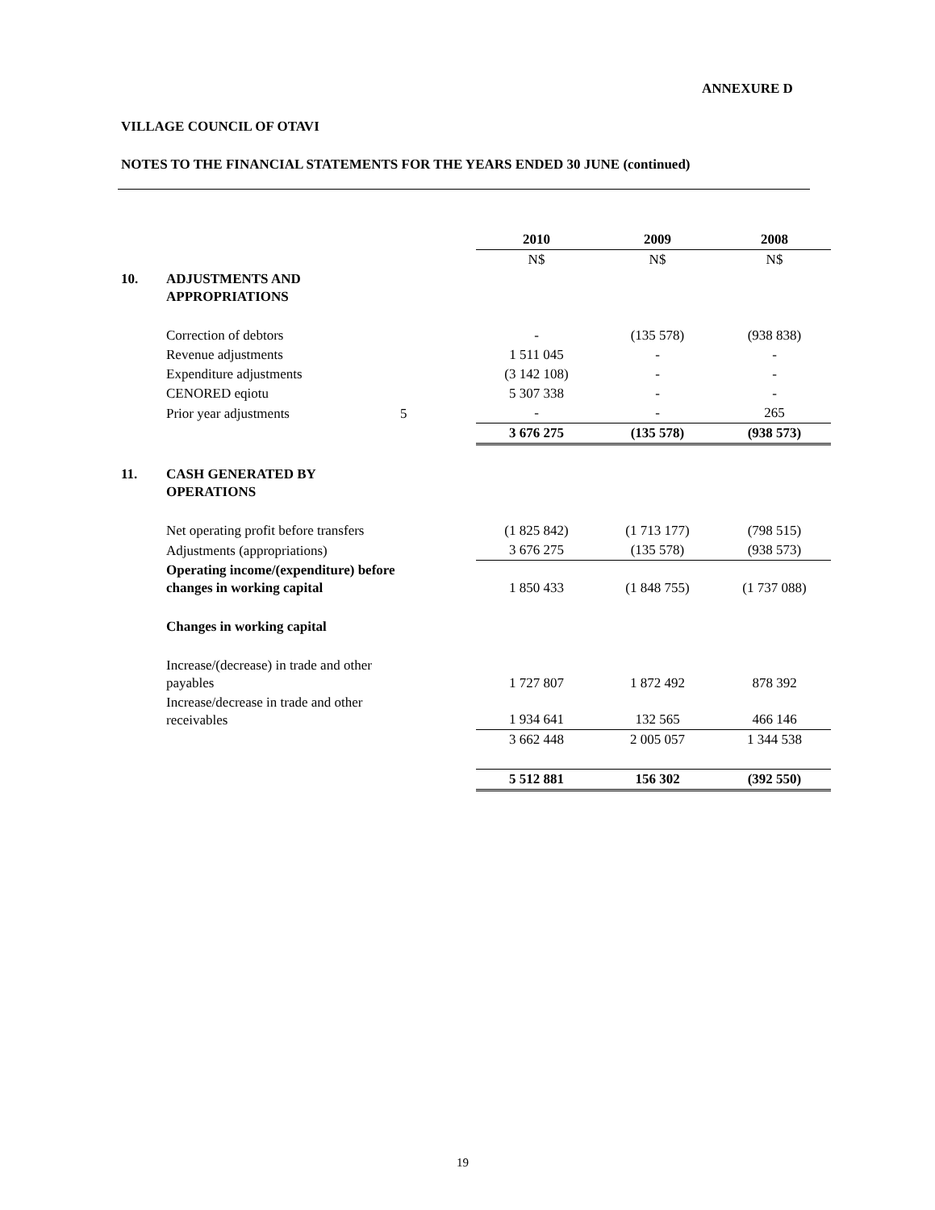ANNEXURE D
VILLAGE COUNCIL OF OTAVI
NOTES TO THE FINANCIAL STATEMENTS FOR THE YEARS ENDED 30 JUNE (continued)
| | | | 2010 | 2009 | 2008 |
| | | | N$ | N$ | N$ |
| 10. | ADJUSTMENTS AND APPROPRIATIONS | | | | |
| | Correction of debtors | | - | (135 578) | (938 838) |
| | Revenue adjustments | | 1 511 045 | - | - |
| | Expenditure adjustments | | (3 142 108) | - | - |
| | CENORED eqiotu | | 5 307 338 | - | - |
| | Prior year adjustments | 5 | - | - | 265 |
| | | | 3 676 275 | (135 578) | (938 573) |
| 11. | CASH GENERATED BY OPERATIONS | | | | |
| | Net operating profit before transfers | | (1 825 842) | (1 713 177) | (798 515) |
| | Adjustments (appropriations) | | 3 676 275 | (135 578) | (938 573) |
| | Operating income/(expenditure) before changes in working capital | | 1 850 433 | (1 848 755) | (1 737 088) |
| | Changes in working capital | | | | |
| | Increase/(decrease) in trade and other payables | | 1 727 807 | 1 872 492 | 878 392 |
| | Increase/decrease in trade and other receivables | | 1 934 641 | 132 565 | 466 146 |
| | | | 3 662 448 | 2 005 057 | 1 344 538 |
| | | | 5 512 881 | 156 302 | (392 550) |
19